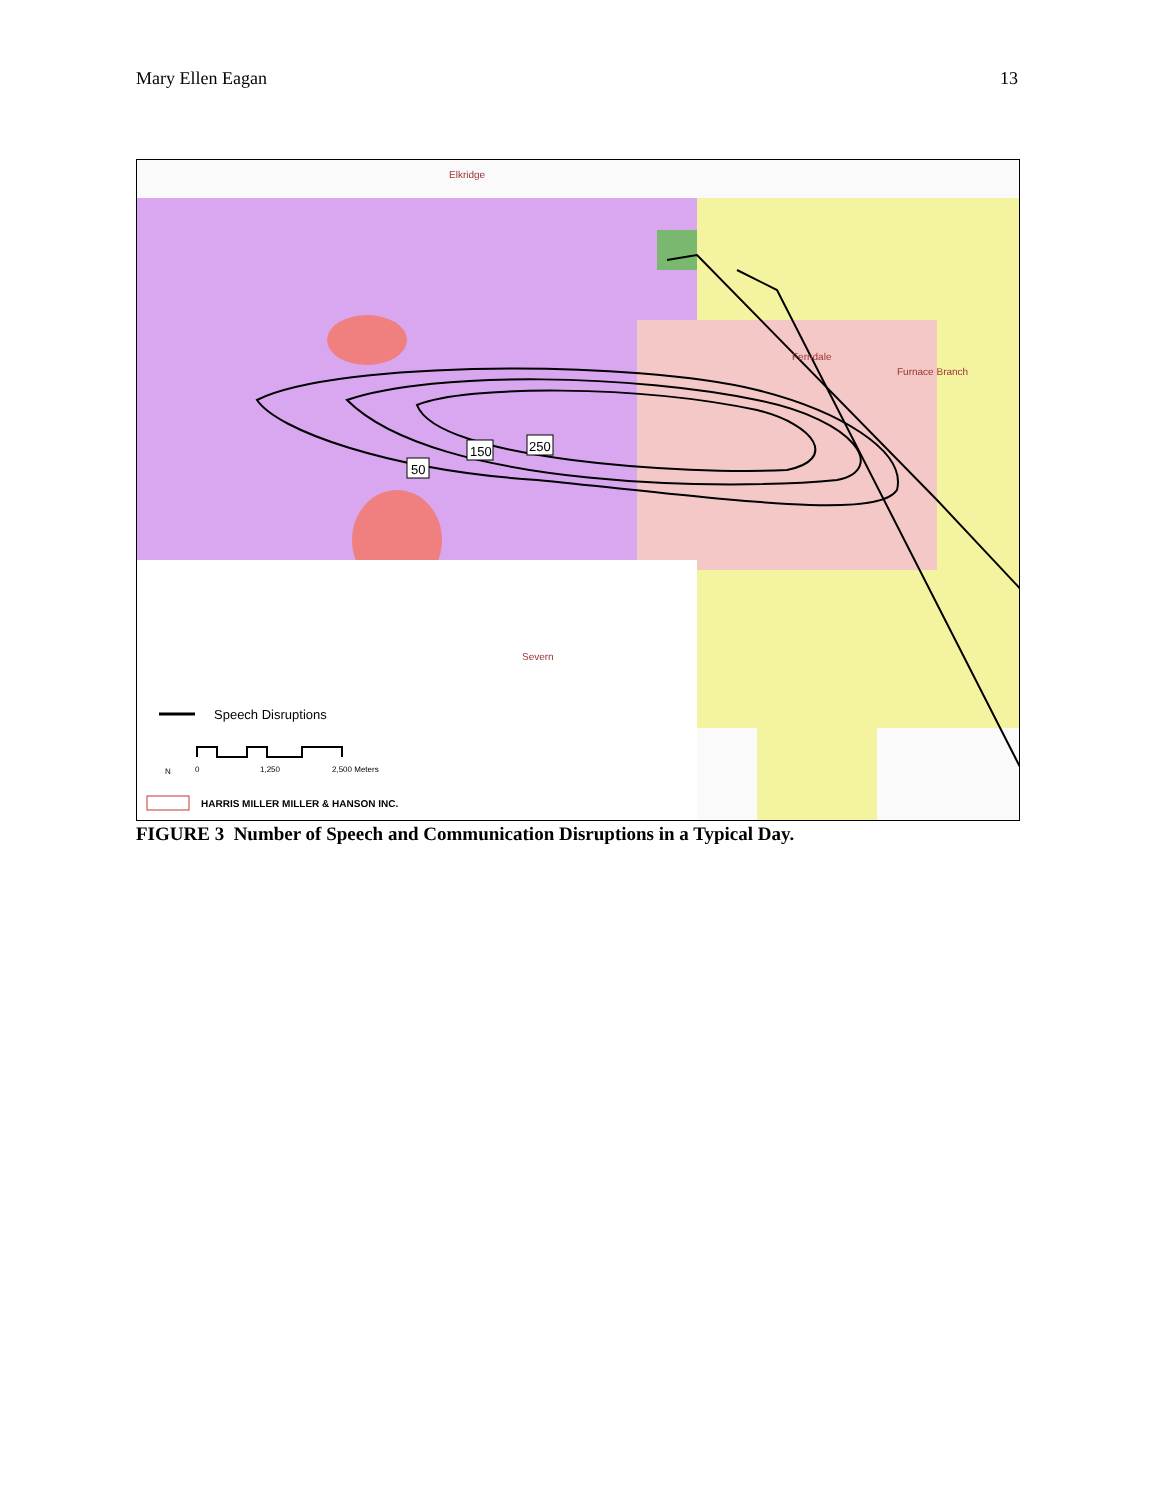Mary Ellen Eagan 13
150
250
50
Elkridge
Ferndale
Furnace Branch
Severn
Speech Disruptions
0
1,250
2,500 Meters
N
HARRIS MILLER MILLER & HANSON INC.
FIGURE 3 Number of Speech and Communication Disruptions in a Typical Day.